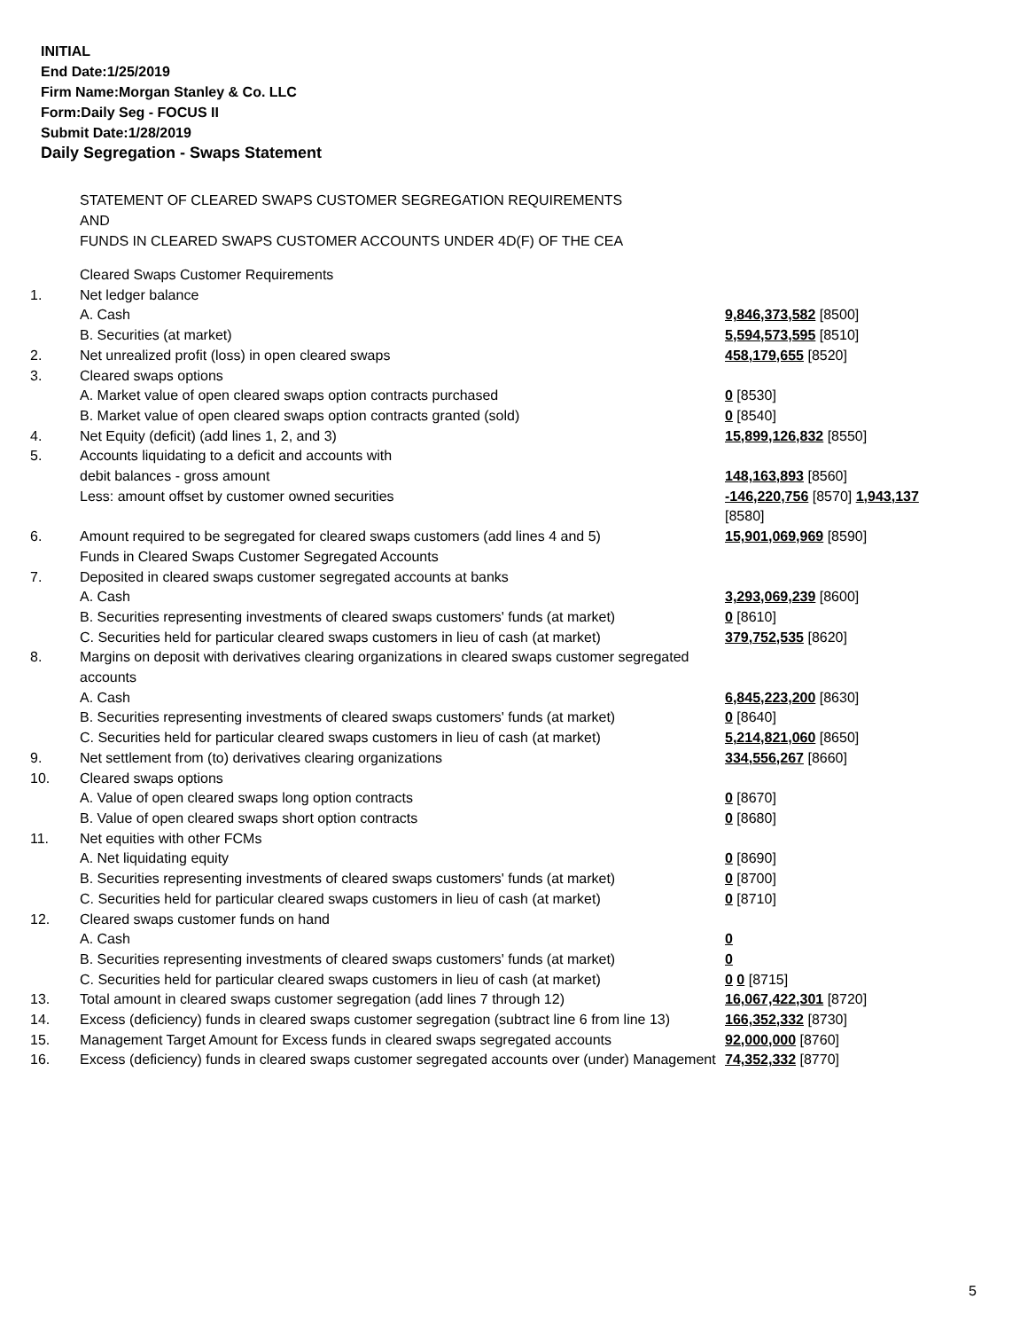INITIAL
End Date:1/25/2019
Firm Name:Morgan Stanley & Co. LLC
Form:Daily Seg - FOCUS II
Submit Date:1/28/2019
Daily Segregation - Swaps Statement
STATEMENT OF CLEARED SWAPS CUSTOMER SEGREGATION REQUIREMENTS
AND
FUNDS IN CLEARED SWAPS CUSTOMER ACCOUNTS UNDER 4D(F) OF THE CEA
| | Cleared Swaps Customer Requirements | |
| 1. | Net ledger balance | |
| | A. Cash | 9,846,373,582 [8500] |
| | B. Securities (at market) | 5,594,573,595 [8510] |
| 2. | Net unrealized profit (loss) in open cleared swaps | 458,179,655 [8520] |
| 3. | Cleared swaps options | |
| | A. Market value of open cleared swaps option contracts purchased | 0 [8530] |
| | B. Market value of open cleared swaps option contracts granted (sold) | 0 [8540] |
| 4. | Net Equity (deficit) (add lines 1, 2, and 3) | 15,899,126,832 [8550] |
| 5. | Accounts liquidating to a deficit and accounts with | |
| | debit balances - gross amount | 148,163,893 [8560] |
| | Less: amount offset by customer owned securities | -146,220,756 [8570] 1,943,137 [8580] |
| 6. | Amount required to be segregated for cleared swaps customers (add lines 4 and 5) | 15,901,069,969 [8590] |
| | Funds in Cleared Swaps Customer Segregated Accounts | |
| 7. | Deposited in cleared swaps customer segregated accounts at banks | |
| | A. Cash | 3,293,069,239 [8600] |
| | B. Securities representing investments of cleared swaps customers' funds (at market) | 0 [8610] |
| | C. Securities held for particular cleared swaps customers in lieu of cash (at market) | 379,752,535 [8620] |
| 8. | Margins on deposit with derivatives clearing organizations in cleared swaps customer segregated accounts | |
| | A. Cash | 6,845,223,200 [8630] |
| | B. Securities representing investments of cleared swaps customers' funds (at market) | 0 [8640] |
| | C. Securities held for particular cleared swaps customers in lieu of cash (at market) | 5,214,821,060 [8650] |
| 9. | Net settlement from (to) derivatives clearing organizations | 334,556,267 [8660] |
| 10. | Cleared swaps options | |
| | A. Value of open cleared swaps long option contracts | 0 [8670] |
| | B. Value of open cleared swaps short option contracts | 0 [8680] |
| 11. | Net equities with other FCMs | |
| | A. Net liquidating equity | 0 [8690] |
| | B. Securities representing investments of cleared swaps customers' funds (at market) | 0 [8700] |
| | C. Securities held for particular cleared swaps customers in lieu of cash (at market) | 0 [8710] |
| 12. | Cleared swaps customer funds on hand | |
| | A. Cash | 0 |
| | B. Securities representing investments of cleared swaps customers' funds (at market) | 0 |
| | C. Securities held for particular cleared swaps customers in lieu of cash (at market) | 0 0 [8715] |
| 13. | Total amount in cleared swaps customer segregation (add lines 7 through 12) | 16,067,422,301 [8720] |
| 14. | Excess (deficiency) funds in cleared swaps customer segregation (subtract line 6 from line 13) | 166,352,332 [8730] |
| 15. | Management Target Amount for Excess funds in cleared swaps segregated accounts | 92,000,000 [8760] |
| 16. | Excess (deficiency) funds in cleared swaps customer segregated accounts over (under) Management | 74,352,332 [8770] |
5